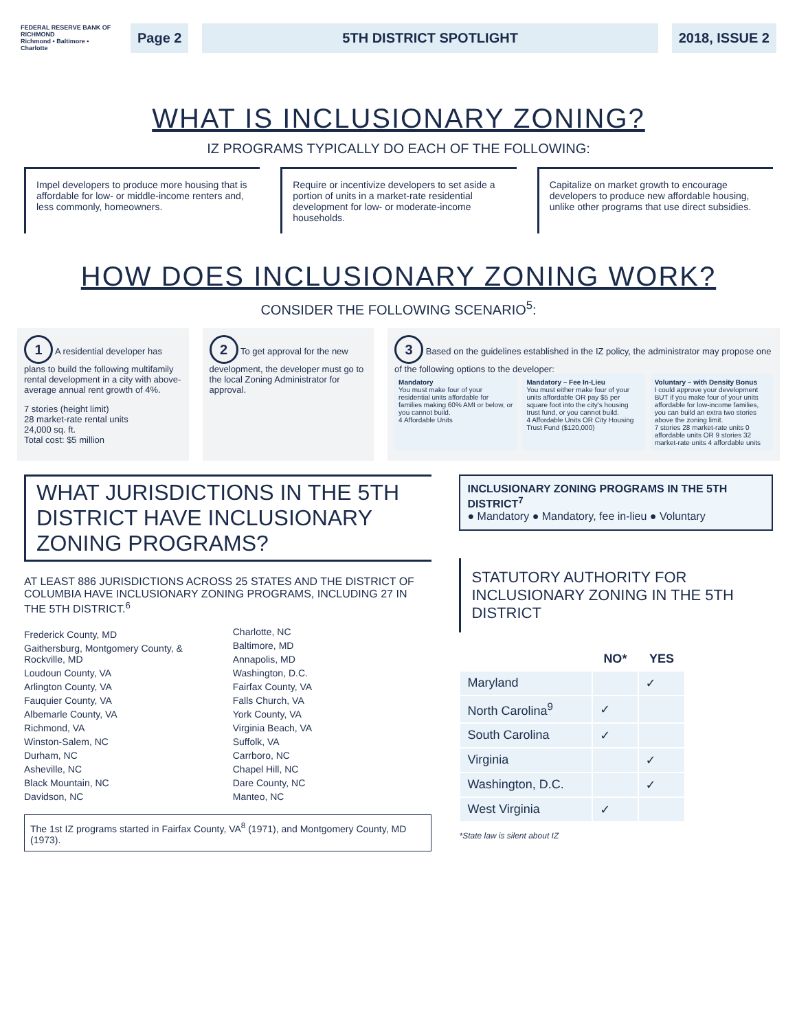FEDERAL RESERVE BANK OF RICHMOND
Richmond • Baltimore • Charlotte
Page 2 5TH DISTRICT SPOTLIGHT 2018, ISSUE 2
WHAT IS INCLUSIONARY ZONING?
IZ PROGRAMS TYPICALLY DO EACH OF THE FOLLOWING:
Impel developers to produce more housing that is affordable for low- or middle-income renters and, less commonly, homeowners.
Require or incentivize developers to set aside a portion of units in a market-rate residential development for low- or moderate-income households.
Capitalize on market growth to encourage developers to produce new affordable housing, unlike other programs that use direct subsidies.
HOW DOES INCLUSIONARY ZONING WORK?
CONSIDER THE FOLLOWING SCENARIO<sup>5</sup>:
1 A residential developer has plans to build the following multifamily rental development in a city with above-average annual rent growth of 4%.
7 stories (height limit)
28 market-rate rental units
24,000 sq. ft.
Total cost: $5 million
2 To get approval for the new development, the developer must go to the local Zoning Administrator for approval.
3 Based on the guidelines established in the IZ policy, the administrator may propose one of the following options to the developer:
Mandatory
You must make four of your residential units affordable for families making 60% AMI or below, or you cannot build.
4 Affordable Units
Mandatory – Fee In-Lieu
You must either make four of your units affordable OR pay $5 per square foot into the city's housing trust fund, or you cannot build.
4 Affordable Units OR City Housing Trust Fund ($120,000)
Voluntary – with Density Bonus
I could approve your development BUT if you make four of your units affordable for low-income families, you can build an extra two stories above the zoning limit.
7 stories 28 market-rate units 0 affordable units OR 9 stories 32 market-rate units 4 affordable units
WHAT JURISDICTIONS IN THE 5TH DISTRICT HAVE INCLUSIONARY ZONING PROGRAMS?
AT LEAST 886 JURISDICTIONS ACROSS 25 STATES AND THE DISTRICT OF COLUMBIA HAVE INCLUSIONARY ZONING PROGRAMS, INCLUDING 27 IN THE 5TH DISTRICT.<sup>6</sup>
Frederick County, MD
Gaithersburg, Montgomery County, & Rockville, MD
Loudoun County, VA
Arlington County, VA
Fauquier County, VA
Albemarle County, VA
Richmond, VA
Winston-Salem, NC
Durham, NC
Asheville, NC
Black Mountain, NC
Davidson, NC
Charlotte, NC
Baltimore, MD
Annapolis, MD
Washington, D.C.
Fairfax County, VA
Falls Church, VA
York County, VA
Virginia Beach, VA
Suffolk, VA
Carrboro, NC
Chapel Hill, NC
Dare County, NC
Manteo, NC
The 1st IZ programs started in Fairfax County, VA<sup>8</sup> (1971), and Montgomery County, MD (1973).
INCLUSIONARY ZONING PROGRAMS IN THE 5TH DISTRICT<sup>7</sup>
● Mandatory ● Mandatory, fee in-lieu ● Voluntary
STATUTORY AUTHORITY FOR INCLUSIONARY ZONING IN THE 5TH DISTRICT
| | NO* | YES |
| --- | --- | --- |
| Maryland | | ✓ |
| North Carolina<sup>9</sup> | ✓ | |
| South Carolina | ✓ | |
| Virginia | | ✓ |
| Washington, D.C. | | ✓ |
| West Virginia | ✓ | |
*State law is silent about IZ